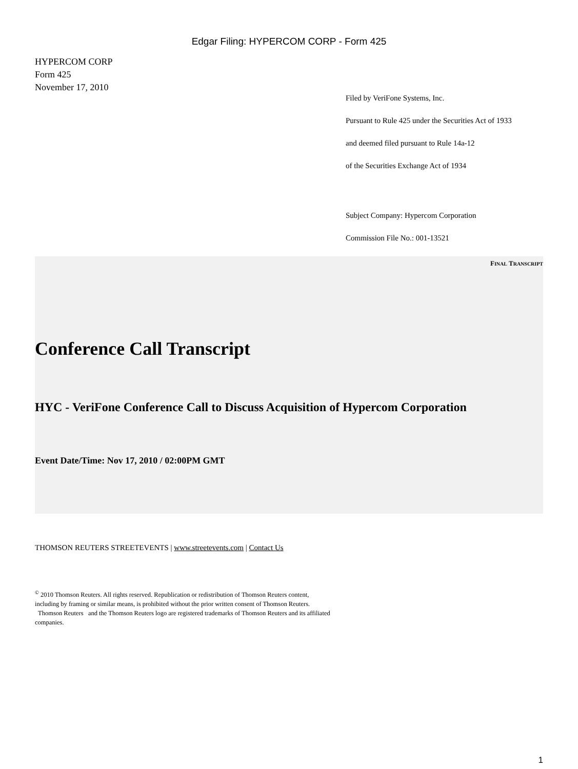Edgar Filing: HYPERCOM CORP - Form 425
HYPERCOM CORP
Form 425
November 17, 2010
Filed by VeriFone Systems, Inc.
Pursuant to Rule 425 under the Securities Act of 1933
and deemed filed pursuant to Rule 14a-12
of the Securities Exchange Act of 1934
Subject Company: Hypercom Corporation
Commission File No.: 001-13521
FINAL TRANSCRIPT
Conference Call Transcript
HYC - VeriFone Conference Call to Discuss Acquisition of Hypercom Corporation
Event Date/Time: Nov 17, 2010 / 02:00PM GMT
THOMSON REUTERS STREETEVENTS | www.streetevents.com | Contact Us
<sup>©</sup> 2010 Thomson Reuters. All rights reserved. Republication or redistribution of Thomson Reuters content,
including by framing or similar means, is prohibited without the prior written consent of Thomson Reuters.
Thomson Reuters and the Thomson Reuters logo are registered trademarks of Thomson Reuters and its affiliated
companies.
1